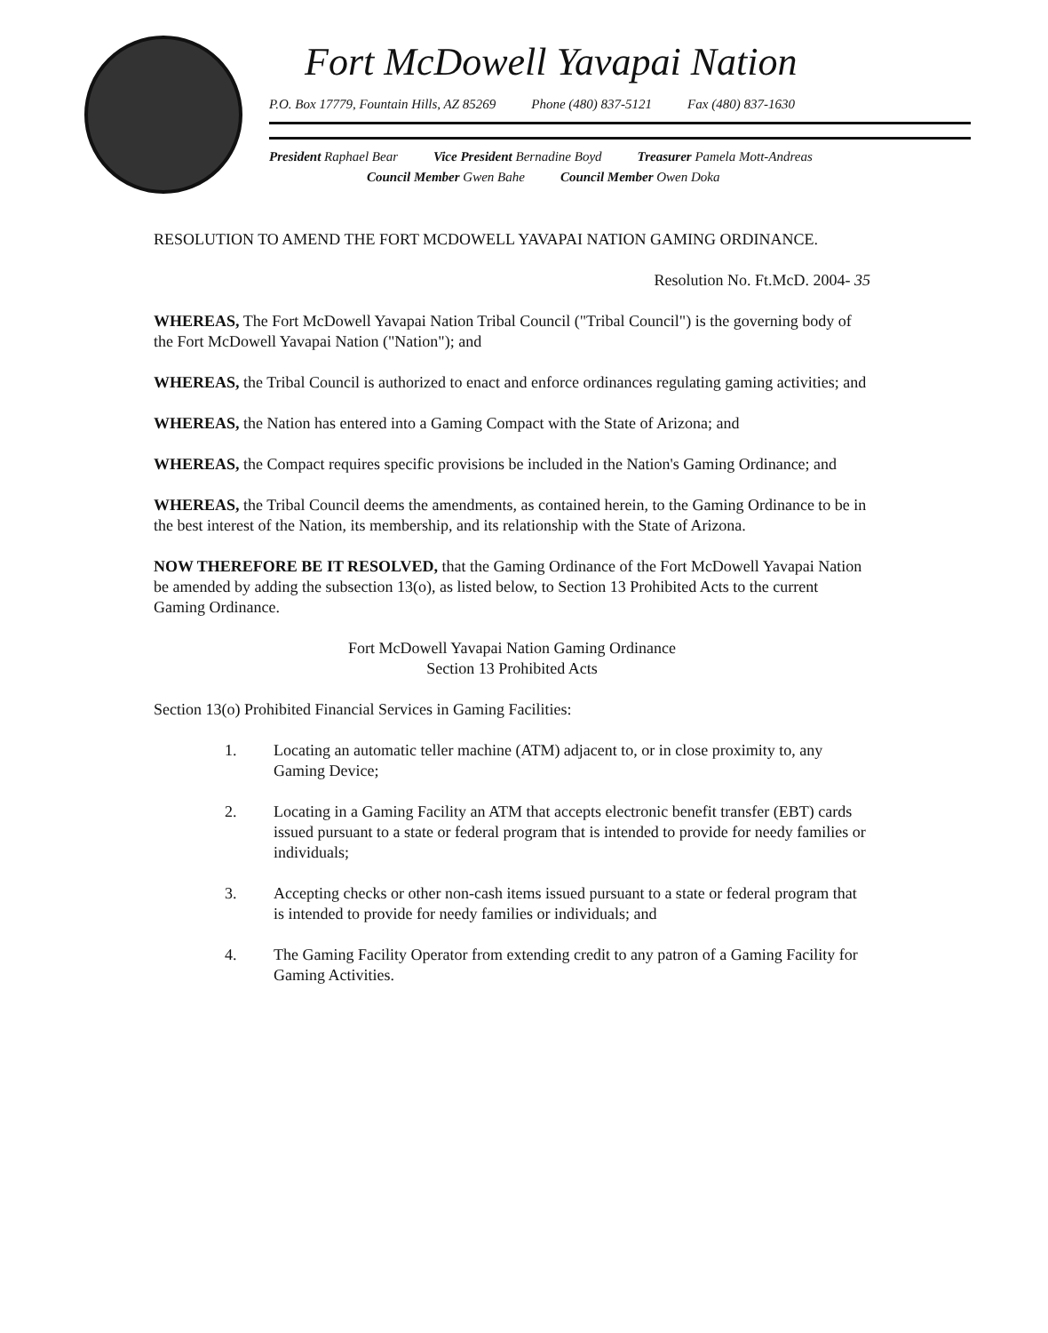Fort McDowell Yavapai Nation
P.O. Box 17779, Fountain Hills, AZ 85269 Phone (480) 837-5121 Fax (480) 837-1630
President Raphael Bear Vice President Bernadine Boyd Treasurer Pamela Mott-Andreas
Council Member Gwen Bahe Council Member Owen Doka
RESOLUTION TO AMEND THE FORT MCDOWELL YAVAPAI NATION GAMING ORDINANCE.
Resolution No. Ft.McD. 2004- 35
WHEREAS, The Fort McDowell Yavapai Nation Tribal Council ("Tribal Council") is the governing body of the Fort McDowell Yavapai Nation ("Nation"); and
WHEREAS, the Tribal Council is authorized to enact and enforce ordinances regulating gaming activities; and
WHEREAS, the Nation has entered into a Gaming Compact with the State of Arizona; and
WHEREAS, the Compact requires specific provisions be included in the Nation's Gaming Ordinance; and
WHEREAS, the Tribal Council deems the amendments, as contained herein, to the Gaming Ordinance to be in the best interest of the Nation, its membership, and its relationship with the State of Arizona.
NOW THEREFORE BE IT RESOLVED, that the Gaming Ordinance of the Fort McDowell Yavapai Nation be amended by adding the subsection 13(o), as listed below, to Section 13 Prohibited Acts to the current Gaming Ordinance.
Fort McDowell Yavapai Nation Gaming Ordinance
Section 13 Prohibited Acts
Section 13(o) Prohibited Financial Services in Gaming Facilities:
1. Locating an automatic teller machine (ATM) adjacent to, or in close proximity to, any Gaming Device;
2. Locating in a Gaming Facility an ATM that accepts electronic benefit transfer (EBT) cards issued pursuant to a state or federal program that is intended to provide for needy families or individuals;
3. Accepting checks or other non-cash items issued pursuant to a state or federal program that is intended to provide for needy families or individuals; and
4. The Gaming Facility Operator from extending credit to any patron of a Gaming Facility for Gaming Activities.